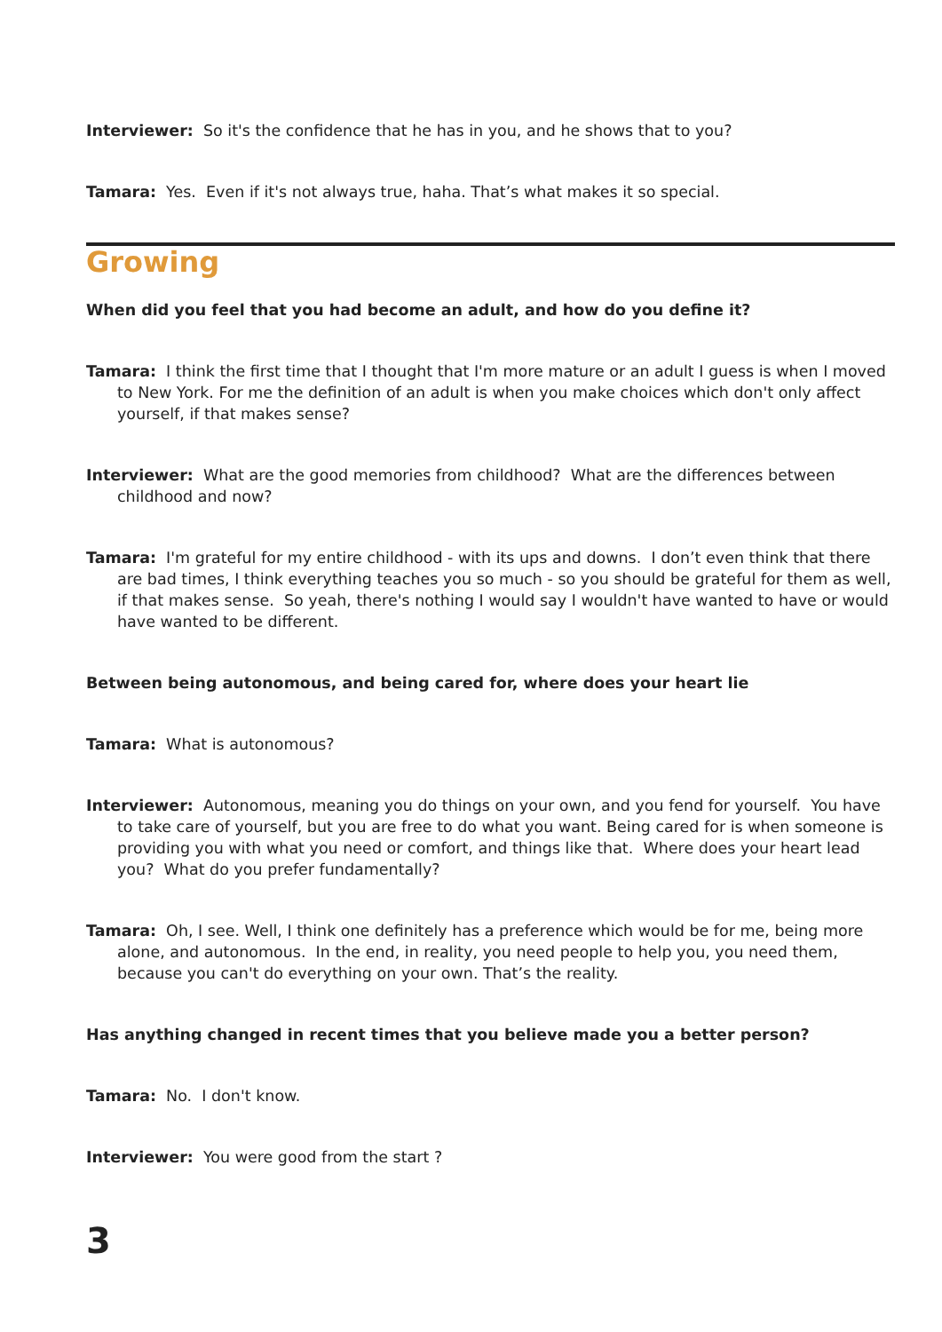Interviewer: So it's the confidence that he has in you, and he shows that to you?
Tamara: Yes. Even if it's not always true, haha. That’s what makes it so special.
Growing
When did you feel that you had become an adult, and how do you define it?
Tamara: I think the first time that I thought that I'm more mature or an adult I guess is when I moved to New York. For me the definition of an adult is when you make choices which don't only affect yourself, if that makes sense?
Interviewer: What are the good memories from childhood? What are the differences between childhood and now?
Tamara: I'm grateful for my entire childhood - with its ups and downs. I don’t even think that there are bad times, I think everything teaches you so much - so you should be grateful for them as well, if that makes sense. So yeah, there's nothing I would say I wouldn't have wanted to have or would have wanted to be different.
Between being autonomous, and being cared for, where does your heart lie
Tamara: What is autonomous?
Interviewer: Autonomous, meaning you do things on your own, and you fend for yourself. You have to take care of yourself, but you are free to do what you want. Being cared for is when someone is providing you with what you need or comfort, and things like that. Where does your heart lead you? What do you prefer fundamentally?
Tamara: Oh, I see. Well, I think one definitely has a preference which would be for me, being more alone, and autonomous. In the end, in reality, you need people to help you, you need them, because you can't do everything on your own. That’s the reality.
Has anything changed in recent times that you believe made you a better person?
Tamara: No. I don't know.
Interviewer: You were good from the start ?
3